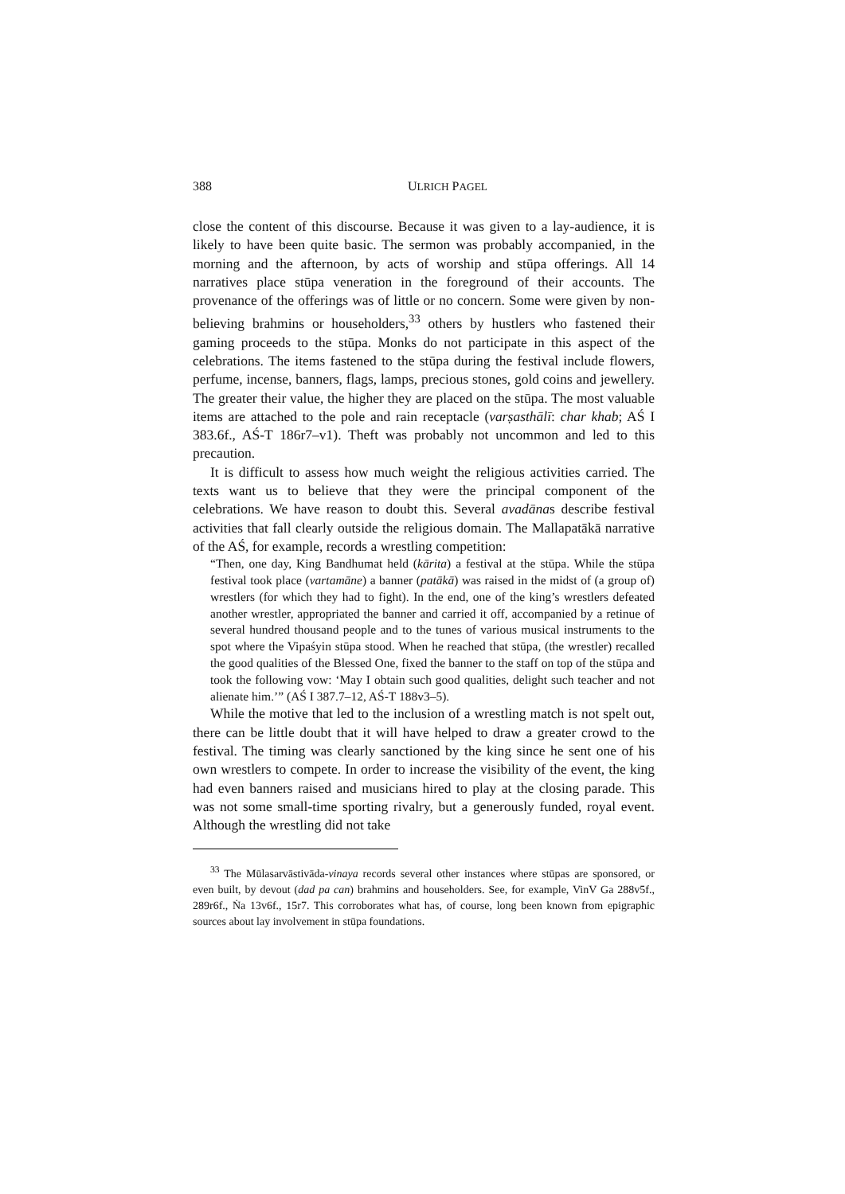388 ULRICH PAGEL
close the content of this discourse. Because it was given to a lay-audience, it is likely to have been quite basic. The sermon was probably accompanied, in the morning and the afternoon, by acts of worship and stūpa offerings. All 14 narratives place stūpa veneration in the foreground of their accounts. The provenance of the offerings was of little or no concern. Some were given by non-believing brahmins or householders,<sup>33</sup> others by hustlers who fastened their gaming proceeds to the stūpa. Monks do not participate in this aspect of the celebrations. The items fastened to the stūpa during the festival include flowers, perfume, incense, banners, flags, lamps, precious stones, gold coins and jewellery. The greater their value, the higher they are placed on the stūpa. The most valuable items are attached to the pole and rain receptacle (varṣasthālī: char khab; AŚ I 383.6f., AŚ-T 186r7–v1). Theft was probably not uncommon and led to this precaution.
It is difficult to assess how much weight the religious activities carried. The texts want us to believe that they were the principal component of the celebrations. We have reason to doubt this. Several avadānas describe festival activities that fall clearly outside the religious domain. The Mallapatākā narrative of the AŚ, for example, records a wrestling competition:
“Then, one day, King Bandhumat held (kārita) a festival at the stūpa. While the stūpa festival took place (vartamāne) a banner (patākā) was raised in the midst of (a group of) wrestlers (for which they had to fight). In the end, one of the king’s wrestlers defeated another wrestler, appropriated the banner and carried it off, accompanied by a retinue of several hundred thousand people and to the tunes of various musical instruments to the spot where the Vipaśyin stūpa stood. When he reached that stūpa, (the wrestler) recalled the good qualities of the Blessed One, fixed the banner to the staff on top of the stūpa and took the following vow: ‘May I obtain such good qualities, delight such teacher and not alienate him.’” (AŚ I 387.7–12, AŚ-T 188v3–5).
While the motive that led to the inclusion of a wrestling match is not spelt out, there can be little doubt that it will have helped to draw a greater crowd to the festival. The timing was clearly sanctioned by the king since he sent one of his own wrestlers to compete. In order to increase the visibility of the event, the king had even banners raised and musicians hired to play at the closing parade. This was not some small-time sporting rivalry, but a generously funded, royal event. Although the wrestling did not take
<sup>33</sup> The Mūlasarvāstivāda-vinaya records several other instances where stūpas are sponsored, or even built, by devout (dad pa can) brahmins and householders. See, for example, VinV Ga 288v5f., 289r6f., Ṅa 13v6f., 15r7. This corroborates what has, of course, long been known from epigraphic sources about lay involvement in stūpa foundations.